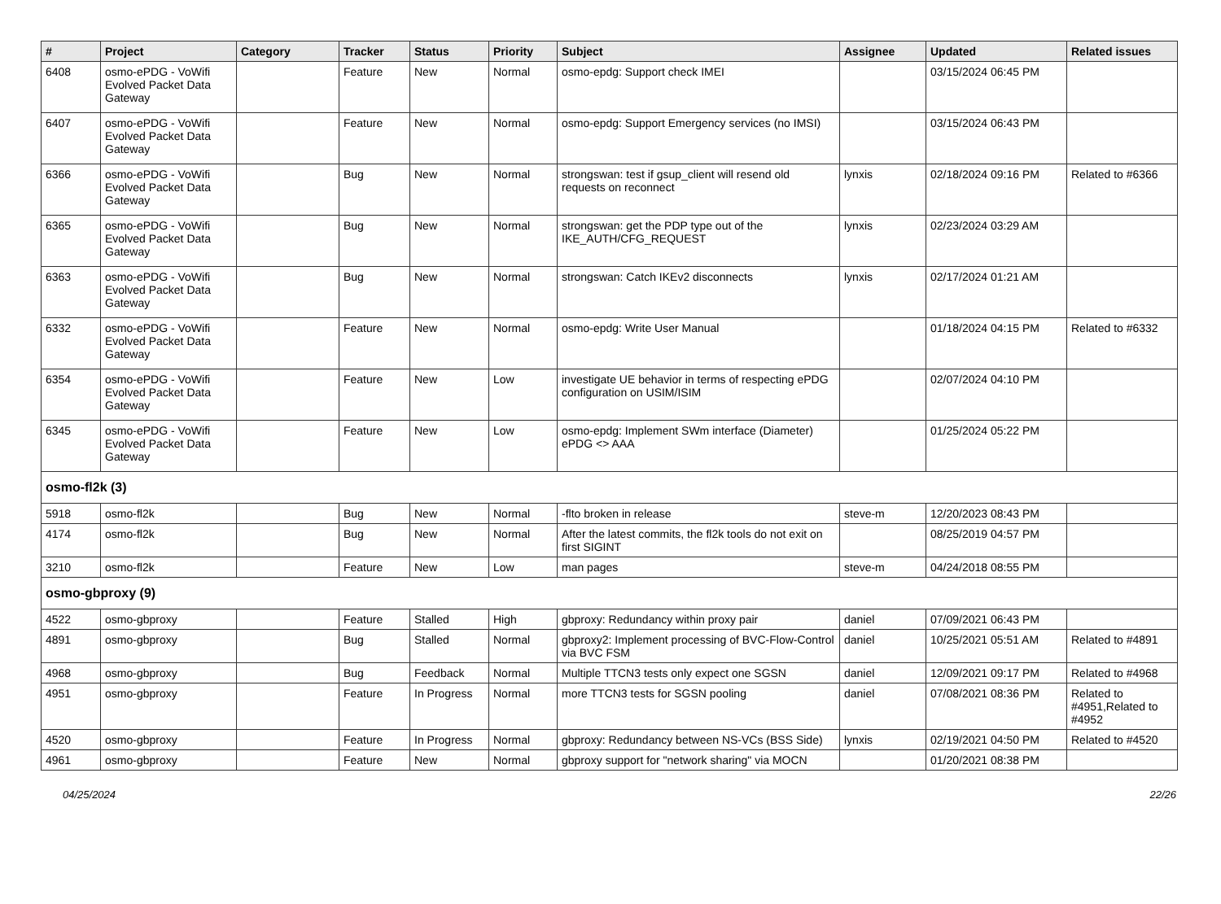| # | Project | Category | Tracker | Status | Priority | Subject | Assignee | Updated | Related issues |
| --- | --- | --- | --- | --- | --- | --- | --- | --- | --- |
| 6408 | osmo-ePDG - VoWifi Evolved Packet Data Gateway | | Feature | New | Normal | osmo-epdg: Support check IMEI | | 03/15/2024 06:45 PM | |
| 6407 | osmo-ePDG - VoWifi Evolved Packet Data Gateway | | Feature | New | Normal | osmo-epdg: Support Emergency services (no IMSI) | | 03/15/2024 06:43 PM | |
| 6366 | osmo-ePDG - VoWifi Evolved Packet Data Gateway | | Bug | New | Normal | strongswan: test if gsup_client will resend old requests on reconnect | lynxis | 02/18/2024 09:16 PM | Related to #6366 |
| 6365 | osmo-ePDG - VoWifi Evolved Packet Data Gateway | | Bug | New | Normal | strongswan: get the PDP type out of the IKE_AUTH/CFG_REQUEST | lynxis | 02/23/2024 03:29 AM | |
| 6363 | osmo-ePDG - VoWifi Evolved Packet Data Gateway | | Bug | New | Normal | strongswan: Catch IKEv2 disconnects | lynxis | 02/17/2024 01:21 AM | |
| 6332 | osmo-ePDG - VoWifi Evolved Packet Data Gateway | | Feature | New | Normal | osmo-epdg: Write User Manual | | 01/18/2024 04:15 PM | Related to #6332 |
| 6354 | osmo-ePDG - VoWifi Evolved Packet Data Gateway | | Feature | New | Low | investigate UE behavior in terms of respecting ePDG configuration on USIM/ISIM | | 02/07/2024 04:10 PM | |
| 6345 | osmo-ePDG - VoWifi Evolved Packet Data Gateway | | Feature | New | Low | osmo-epdg: Implement SWm interface (Diameter) ePDG <> AAA | | 01/25/2024 05:22 PM | |
| osmo-fl2k (3) | | | | | | | | | |
| 5918 | osmo-fl2k | | Bug | New | Normal | -flto broken in release | steve-m | 12/20/2023 08:43 PM | |
| 4174 | osmo-fl2k | | Bug | New | Normal | After the latest commits, the fl2k tools do not exit on first SIGINT | | 08/25/2019 04:57 PM | |
| 3210 | osmo-fl2k | | Feature | New | Low | man pages | steve-m | 04/24/2018 08:55 PM | |
| osmo-gbproxy (9) | | | | | | | | | |
| 4522 | osmo-gbproxy | | Feature | Stalled | High | gbproxy: Redundancy within proxy pair | daniel | 07/09/2021 06:43 PM | |
| 4891 | osmo-gbproxy | | Bug | Stalled | Normal | gbproxy2: Implement processing of BVC-Flow-Control via BVC FSM | daniel | 10/25/2021 05:51 AM | Related to #4891 |
| 4968 | osmo-gbproxy | | Bug | Feedback | Normal | Multiple TTCN3 tests only expect one SGSN | daniel | 12/09/2021 09:17 PM | Related to #4968 |
| 4951 | osmo-gbproxy | | Feature | In Progress | Normal | more TTCN3 tests for SGSN pooling | daniel | 07/08/2021 08:36 PM | Related to #4951,Related to #4952 |
| 4520 | osmo-gbproxy | | Feature | In Progress | Normal | gbproxy: Redundancy between NS-VCs (BSS Side) | lynxis | 02/19/2021 04:50 PM | Related to #4520 |
| 4961 | osmo-gbproxy | | Feature | New | Normal | gbproxy support for "network sharing" via MOCN | | 01/20/2021 08:38 PM | |
04/25/2024 22/26